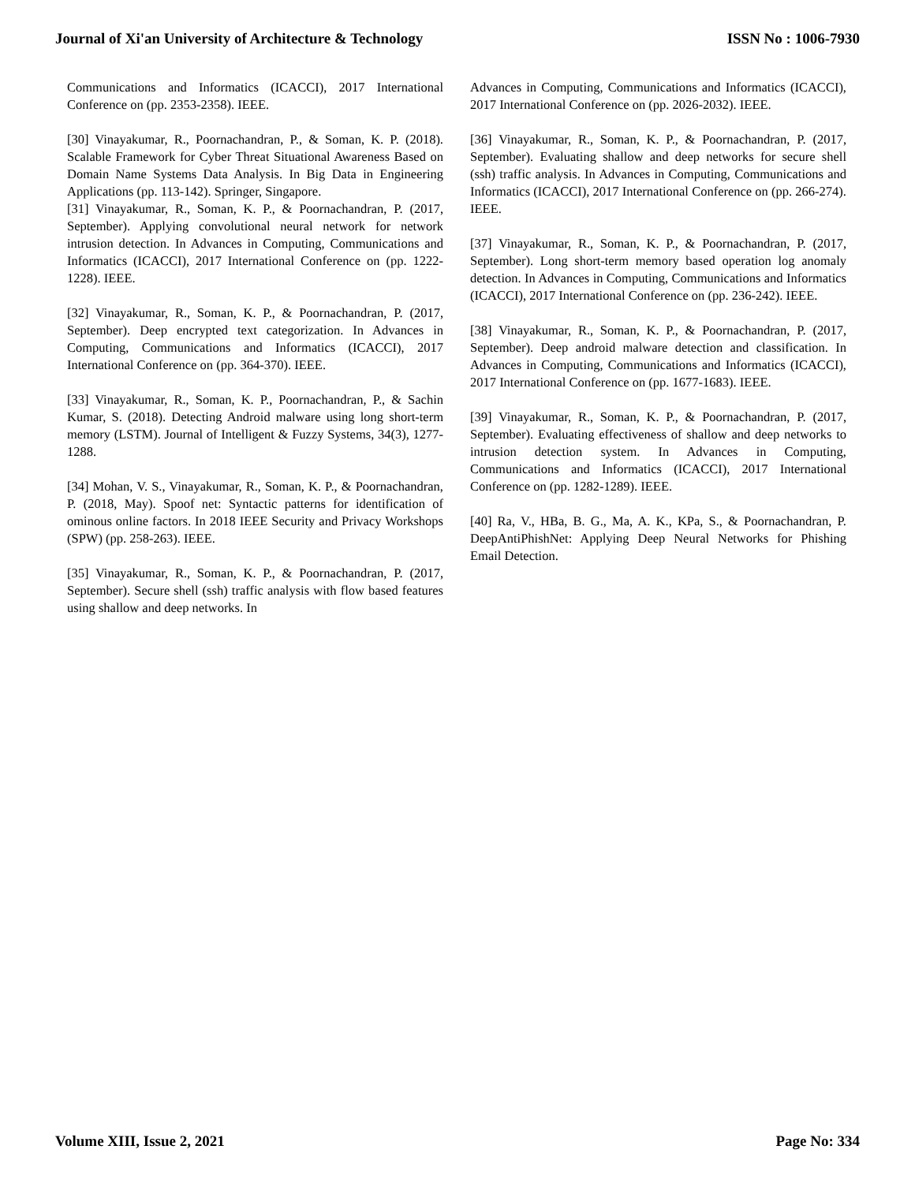Journal of Xi'an University of Architecture & Technology ISSN No : 1006-7930
Communications and Informatics (ICACCI), 2017 International Conference on (pp. 2353-2358). IEEE.
[30] Vinayakumar, R., Poornachandran, P., & Soman, K. P. (2018). Scalable Framework for Cyber Threat Situational Awareness Based on Domain Name Systems Data Analysis. In Big Data in Engineering Applications (pp. 113-142). Springer, Singapore.
[31] Vinayakumar, R., Soman, K. P., & Poornachandran, P. (2017, September). Applying convolutional neural network for network intrusion detection. In Advances in Computing, Communications and Informatics (ICACCI), 2017 International Conference on (pp. 1222-1228). IEEE.
[32] Vinayakumar, R., Soman, K. P., & Poornachandran, P. (2017, September). Deep encrypted text categorization. In Advances in Computing, Communications and Informatics (ICACCI), 2017 International Conference on (pp. 364-370). IEEE.
[33] Vinayakumar, R., Soman, K. P., Poornachandran, P., & Sachin Kumar, S. (2018). Detecting Android malware using long short-term memory (LSTM). Journal of Intelligent & Fuzzy Systems, 34(3), 1277-1288.
[34] Mohan, V. S., Vinayakumar, R., Soman, K. P., & Poornachandran, P. (2018, May). Spoof net: Syntactic patterns for identification of ominous online factors. In 2018 IEEE Security and Privacy Workshops (SPW) (pp. 258-263). IEEE.
[35] Vinayakumar, R., Soman, K. P., & Poornachandran, P. (2017, September). Secure shell (ssh) traffic analysis with flow based features using shallow and deep networks. In
Advances in Computing, Communications and Informatics (ICACCI), 2017 International Conference on (pp. 2026-2032). IEEE.
[36] Vinayakumar, R., Soman, K. P., & Poornachandran, P. (2017, September). Evaluating shallow and deep networks for secure shell (ssh) traffic analysis. In Advances in Computing, Communications and Informatics (ICACCI), 2017 International Conference on (pp. 266-274). IEEE.
[37] Vinayakumar, R., Soman, K. P., & Poornachandran, P. (2017, September). Long short-term memory based operation log anomaly detection. In Advances in Computing, Communications and Informatics (ICACCI), 2017 International Conference on (pp. 236-242). IEEE.
[38] Vinayakumar, R., Soman, K. P., & Poornachandran, P. (2017, September). Deep android malware detection and classification. In Advances in Computing, Communications and Informatics (ICACCI), 2017 International Conference on (pp. 1677-1683). IEEE.
[39] Vinayakumar, R., Soman, K. P., & Poornachandran, P. (2017, September). Evaluating effectiveness of shallow and deep networks to intrusion detection system. In Advances in Computing, Communications and Informatics (ICACCI), 2017 International Conference on (pp. 1282-1289). IEEE.
[40] Ra, V., HBa, B. G., Ma, A. K., KPa, S., & Poornachandran, P. DeepAntiPhishNet: Applying Deep Neural Networks for Phishing Email Detection.
Volume XIII, Issue 2, 2021 Page No: 334